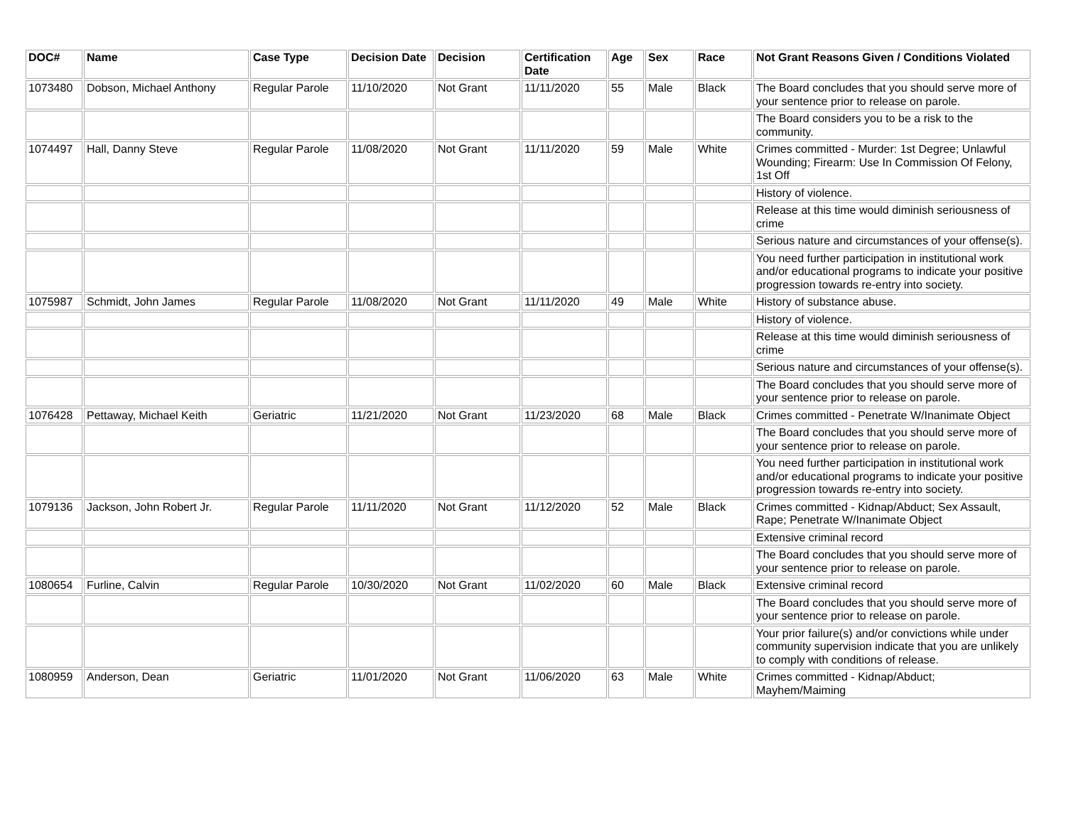| DOC# | Name | Case Type | Decision Date | Decision | Certification Date | Age | Sex | Race | Not Grant Reasons Given / Conditions Violated |
| --- | --- | --- | --- | --- | --- | --- | --- | --- | --- |
| 1073480 | Dobson, Michael Anthony | Regular Parole | 11/10/2020 | Not Grant | 11/11/2020 | 55 | Male | Black | The Board concludes that you should serve more of your sentence prior to release on parole. |
| | | | | | | | | | The Board considers you to be a risk to the community. |
| 1074497 | Hall, Danny Steve | Regular Parole | 11/08/2020 | Not Grant | 11/11/2020 | 59 | Male | White | Crimes committed - Murder: 1st Degree; Unlawful Wounding; Firearm: Use In Commission Of Felony, 1st Off |
| | | | | | | | | | History of violence. |
| | | | | | | | | | Release at this time would diminish seriousness of crime |
| | | | | | | | | | Serious nature and circumstances of your offense(s). |
| | | | | | | | | | You need further participation in institutional work and/or educational programs to indicate your positive progression towards re-entry into society. |
| 1075987 | Schmidt, John James | Regular Parole | 11/08/2020 | Not Grant | 11/11/2020 | 49 | Male | White | History of substance abuse. |
| | | | | | | | | | History of violence. |
| | | | | | | | | | Release at this time would diminish seriousness of crime |
| | | | | | | | | | Serious nature and circumstances of your offense(s). |
| | | | | | | | | | The Board concludes that you should serve more of your sentence prior to release on parole. |
| 1076428 | Pettaway, Michael Keith | Geriatric | 11/21/2020 | Not Grant | 11/23/2020 | 68 | Male | Black | Crimes committed - Penetrate W/Inanimate Object |
| | | | | | | | | | The Board concludes that you should serve more of your sentence prior to release on parole. |
| | | | | | | | | | You need further participation in institutional work and/or educational programs to indicate your positive progression towards re-entry into society. |
| 1079136 | Jackson, John Robert Jr. | Regular Parole | 11/11/2020 | Not Grant | 11/12/2020 | 52 | Male | Black | Crimes committed - Kidnap/Abduct; Sex Assault, Rape; Penetrate W/Inanimate Object |
| | | | | | | | | | Extensive criminal record |
| | | | | | | | | | The Board concludes that you should serve more of your sentence prior to release on parole. |
| 1080654 | Furline, Calvin | Regular Parole | 10/30/2020 | Not Grant | 11/02/2020 | 60 | Male | Black | Extensive criminal record |
| | | | | | | | | | The Board concludes that you should serve more of your sentence prior to release on parole. |
| | | | | | | | | | Your prior failure(s) and/or convictions while under community supervision indicate that you are unlikely to comply with conditions of release. |
| 1080959 | Anderson, Dean | Geriatric | 11/01/2020 | Not Grant | 11/06/2020 | 63 | Male | White | Crimes committed - Kidnap/Abduct; Mayhem/Maiming |